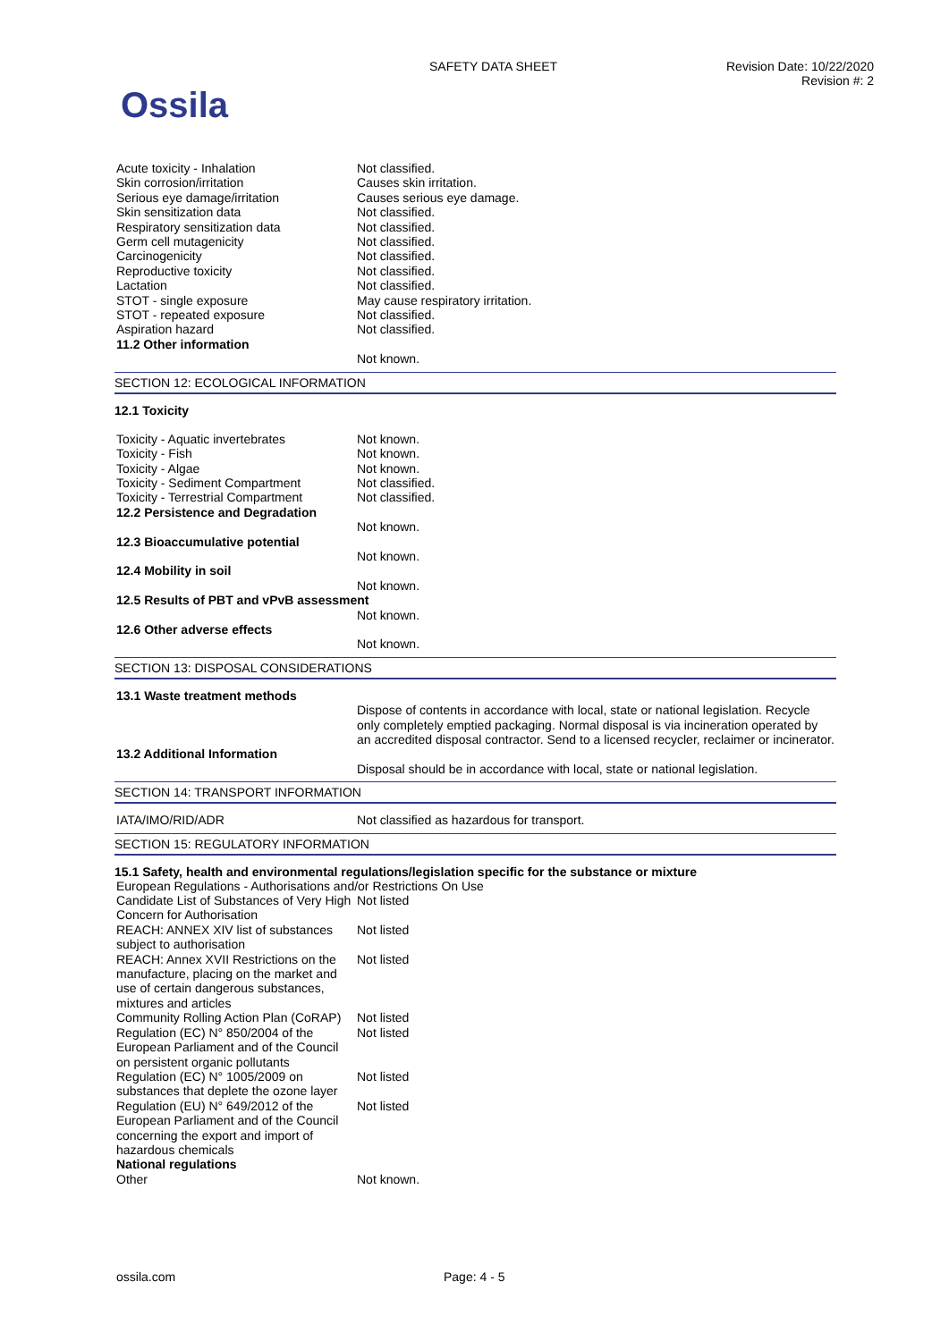Ossila
SAFETY DATA SHEET
Revision Date: 10/22/2020
Revision #: 2
| Acute toxicity - Inhalation | Not classified. |
| Skin corrosion/irritation | Causes skin irritation. |
| Serious eye damage/irritation | Causes serious eye damage. |
| Skin sensitization data | Not classified. |
| Respiratory sensitization data | Not classified. |
| Germ cell mutagenicity | Not classified. |
| Carcinogenicity | Not classified. |
| Reproductive toxicity | Not classified. |
| Lactation | Not classified. |
| STOT - single exposure | May cause respiratory irritation. |
| STOT - repeated exposure | Not classified. |
| Aspiration hazard | Not classified. |
| 11.2 Other information | |
| | Not known. |
SECTION 12: ECOLOGICAL INFORMATION
12.1 Toxicity
| Toxicity - Aquatic invertebrates | Not known. |
| Toxicity - Fish | Not known. |
| Toxicity - Algae | Not known. |
| Toxicity - Sediment Compartment | Not classified. |
| Toxicity - Terrestrial Compartment | Not classified. |
| 12.2 Persistence and Degradation | |
| | Not known. |
| 12.3 Bioaccumulative potential | |
| | Not known. |
| 12.4 Mobility in soil | |
| | Not known. |
| 12.5 Results of PBT and vPvB assessment | |
| | Not known. |
| 12.6 Other adverse effects | |
| | Not known. |
SECTION 13: DISPOSAL CONSIDERATIONS
| 13.1 Waste treatment methods | |
| | Dispose of contents in accordance with local, state or national legislation. Recycle only completely emptied packaging. Normal disposal is via incineration operated by an accredited disposal contractor. Send to a licensed recycler, reclaimer or incinerator. |
| 13.2 Additional Information | |
| | Disposal should be in accordance with local, state or national legislation. |
SECTION 14: TRANSPORT INFORMATION
| IATA/IMO/RID/ADR | Not classified as hazardous for transport. |
SECTION 15: REGULATORY INFORMATION
15.1 Safety, health and environmental regulations/legislation specific for the substance or mixture
| European Regulations - Authorisations and/or Restrictions On Use | |
| Candidate List of Substances of Very High Concern for Authorisation | Not listed |
| REACH: ANNEX XIV list of substances subject to authorisation | Not listed |
| REACH: Annex XVII Restrictions on the manufacture, placing on the market and use of certain dangerous substances, mixtures and articles | Not listed |
| Community Rolling Action Plan (CoRAP) | Not listed |
| Regulation (EC) N° 850/2004 of the European Parliament and of the Council on persistent organic pollutants | Not listed |
| Regulation (EC) N° 1005/2009 on substances that deplete the ozone layer | Not listed |
| Regulation (EU) N° 649/2012 of the European Parliament and of the Council concerning the export and import of hazardous chemicals | Not listed |
| National regulations | |
| Other | Not known. |
ossila.com Page: 4 - 5